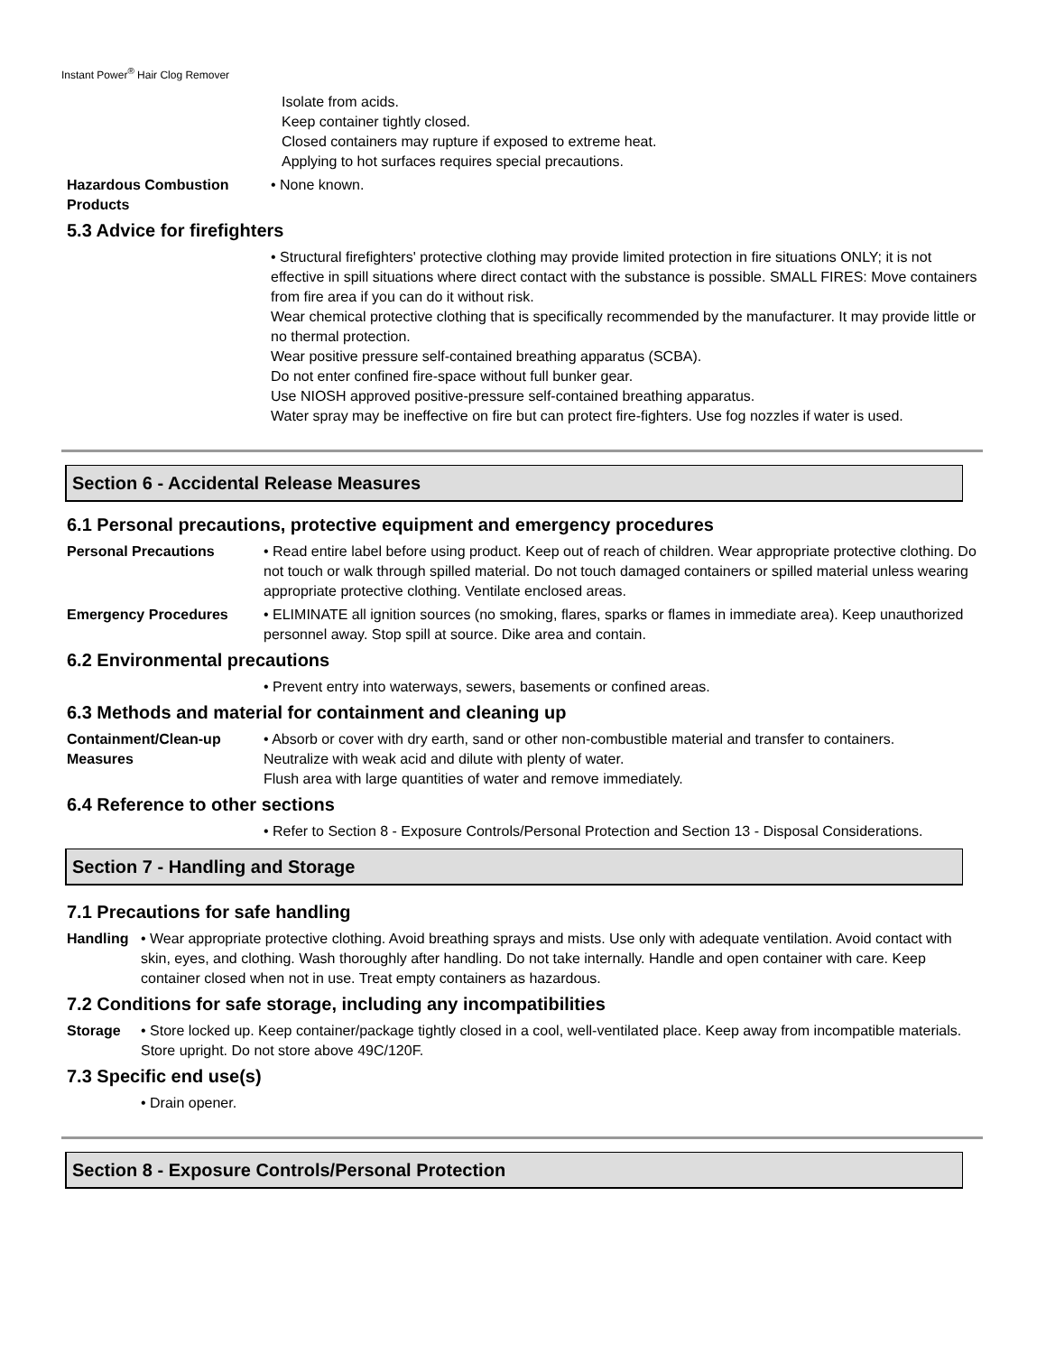Instant Power<sup>®</sup> Hair Clog Remover
Isolate from acids.
Keep container tightly closed.
Closed containers may rupture if exposed to extreme heat.
Applying to hot surfaces requires special precautions.
Hazardous Combustion Products
• None known.
5.3 Advice for firefighters
• Structural firefighters' protective clothing may provide limited protection in fire situations ONLY; it is not effective in spill situations where direct contact with the substance is possible. SMALL FIRES: Move containers from fire area if you can do it without risk.
Wear chemical protective clothing that is specifically recommended by the manufacturer. It may provide little or no thermal protection.
Wear positive pressure self-contained breathing apparatus (SCBA).
Do not enter confined fire-space without full bunker gear.
Use NIOSH approved positive-pressure self-contained breathing apparatus.
Water spray may be ineffective on fire but can protect fire-fighters. Use fog nozzles if water is used.
Section 6 - Accidental Release Measures
6.1 Personal precautions, protective equipment and emergency procedures
Personal Precautions • Read entire label before using product. Keep out of reach of children. Wear appropriate protective clothing. Do not touch or walk through spilled material. Do not touch damaged containers or spilled material unless wearing appropriate protective clothing. Ventilate enclosed areas.
Emergency Procedures • ELIMINATE all ignition sources (no smoking, flares, sparks or flames in immediate area). Keep unauthorized personnel away. Stop spill at source. Dike area and contain.
6.2 Environmental precautions
• Prevent entry into waterways, sewers, basements or confined areas.
6.3 Methods and material for containment and cleaning up
Containment/Clean-up Measures
• Absorb or cover with dry earth, sand or other non-combustible material and transfer to containers.
Neutralize with weak acid and dilute with plenty of water.
Flush area with large quantities of water and remove immediately.
6.4 Reference to other sections
• Refer to Section 8 - Exposure Controls/Personal Protection and Section 13 - Disposal Considerations.
Section 7 - Handling and Storage
7.1 Precautions for safe handling
Handling • Wear appropriate protective clothing. Avoid breathing sprays and mists. Use only with adequate ventilation. Avoid contact with skin, eyes, and clothing. Wash thoroughly after handling. Do not take internally. Handle and open container with care. Keep container closed when not in use. Treat empty containers as hazardous.
7.2 Conditions for safe storage, including any incompatibilities
Storage • Store locked up. Keep container/package tightly closed in a cool, well-ventilated place. Keep away from incompatible materials. Store upright. Do not store above 49C/120F.
7.3 Specific end use(s)
• Drain opener.
Section 8 - Exposure Controls/Personal Protection